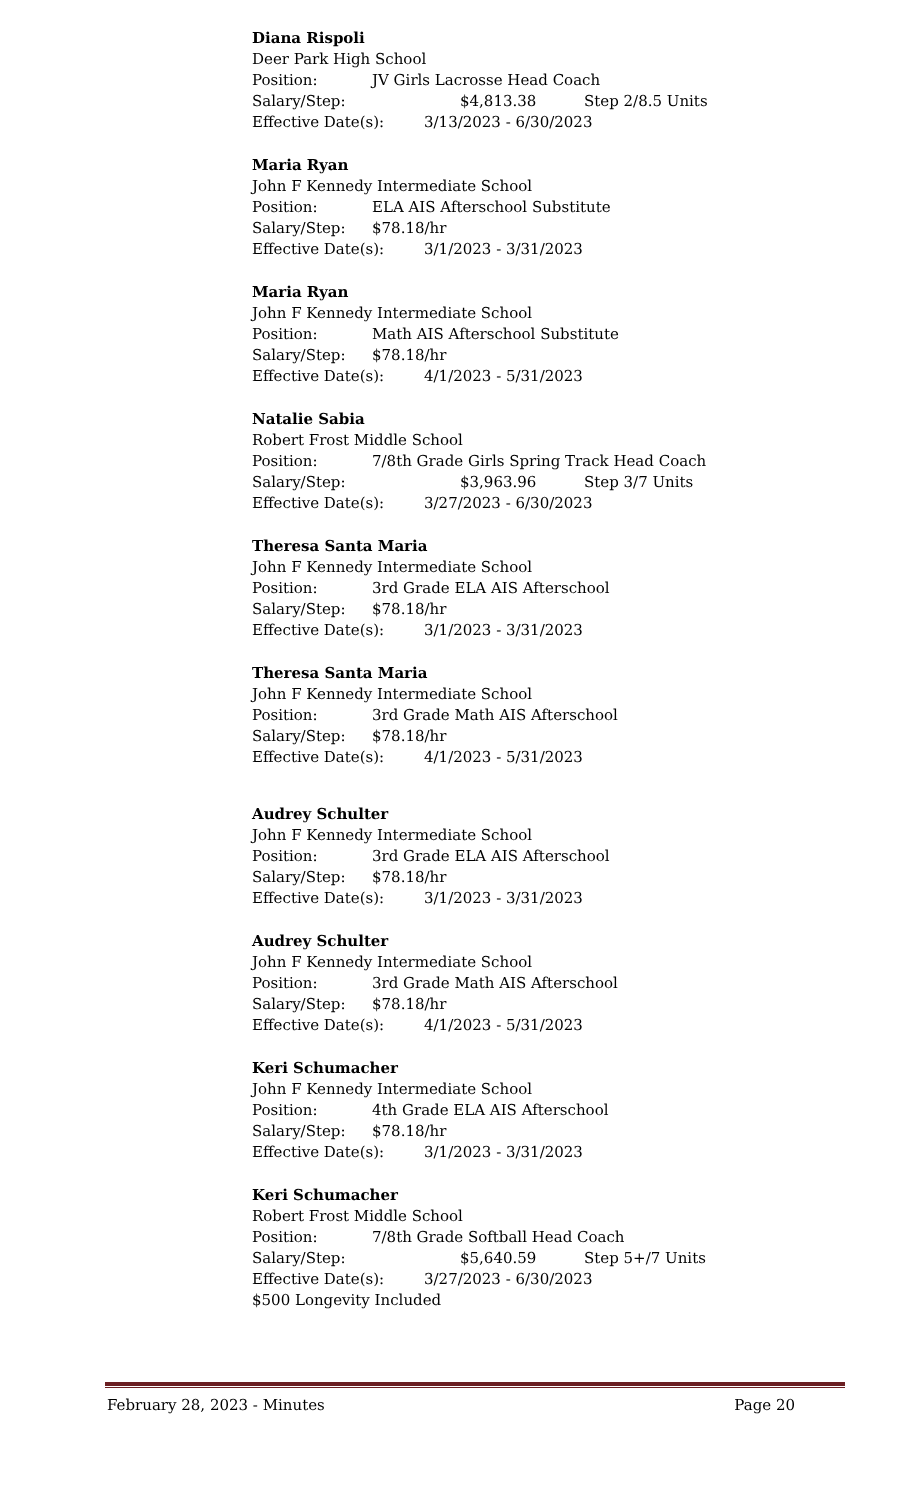Diana Rispoli
Deer Park High School
Position: JV Girls Lacrosse Head Coach
Salary/Step: $4,813.38 Step 2/8.5 Units
Effective Date(s): 3/13/2023 - 6/30/2023
Maria Ryan
John F Kennedy Intermediate School
Position: ELA AIS Afterschool Substitute
Salary/Step: $78.18/hr
Effective Date(s): 3/1/2023 - 3/31/2023
Maria Ryan
John F Kennedy Intermediate School
Position: Math AIS Afterschool Substitute
Salary/Step: $78.18/hr
Effective Date(s): 4/1/2023 - 5/31/2023
Natalie Sabia
Robert Frost Middle School
Position: 7/8th Grade Girls Spring Track Head Coach
Salary/Step: $3,963.96 Step 3/7 Units
Effective Date(s): 3/27/2023 - 6/30/2023
Theresa Santa Maria
John F Kennedy Intermediate School
Position: 3rd Grade ELA AIS Afterschool
Salary/Step: $78.18/hr
Effective Date(s): 3/1/2023 - 3/31/2023
Theresa Santa Maria
John F Kennedy Intermediate School
Position: 3rd Grade Math AIS Afterschool
Salary/Step: $78.18/hr
Effective Date(s): 4/1/2023 - 5/31/2023
Audrey Schulter
John F Kennedy Intermediate School
Position: 3rd Grade ELA AIS Afterschool
Salary/Step: $78.18/hr
Effective Date(s): 3/1/2023 - 3/31/2023
Audrey Schulter
John F Kennedy Intermediate School
Position: 3rd Grade Math AIS Afterschool
Salary/Step: $78.18/hr
Effective Date(s): 4/1/2023 - 5/31/2023
Keri Schumacher
John F Kennedy Intermediate School
Position: 4th Grade ELA AIS Afterschool
Salary/Step: $78.18/hr
Effective Date(s): 3/1/2023 - 3/31/2023
Keri Schumacher
Robert Frost Middle School
Position: 7/8th Grade Softball Head Coach
Salary/Step: $5,640.59 Step 5+/7 Units
Effective Date(s): 3/27/2023 - 6/30/2023
$500 Longevity Included
February 28, 2023 - Minutes Page 20